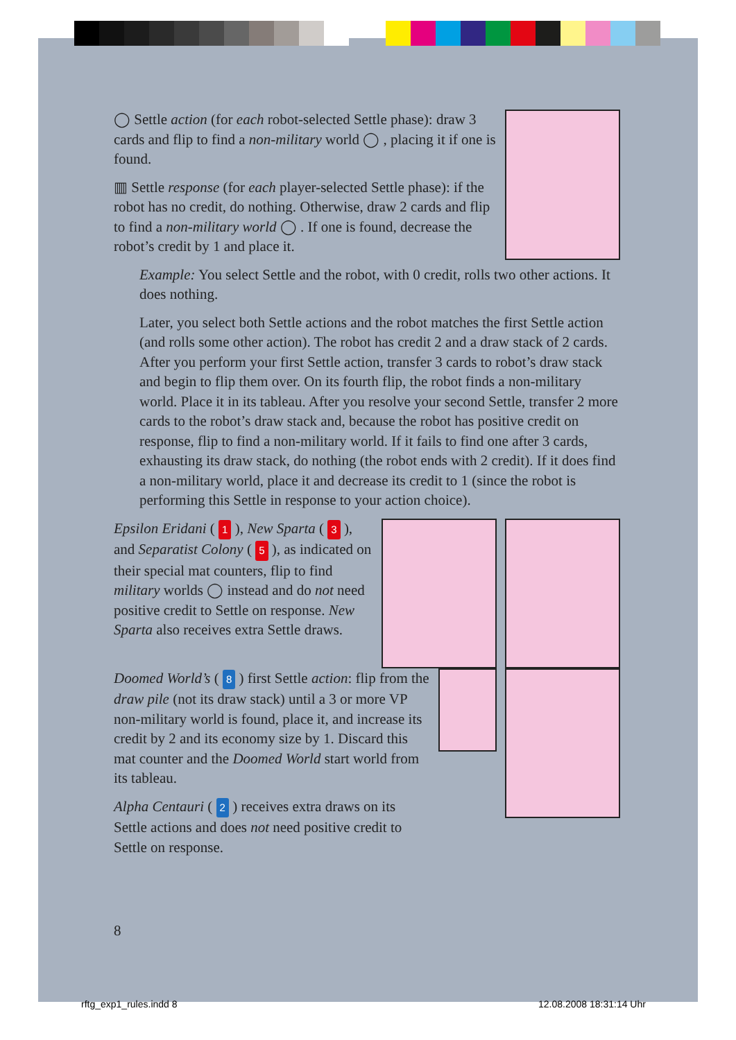◯ Settle action (for each robot-selected Settle phase): draw 3 cards and flip to find a non-military world ◯ , placing it if one is found.
▥ Settle response (for each player-selected Settle phase): if the robot has no credit, do nothing. Otherwise, draw 2 cards and flip to find a non-military world ◯ . If one is found, decrease the robot’s credit by 1 and place it.
Example: You select Settle and the robot, with 0 credit, rolls two other actions. It does nothing.
Later, you select both Settle actions and the robot matches the first Settle action (and rolls some other action). The robot has credit 2 and a draw stack of 2 cards. After you perform your first Settle action, transfer 3 cards to robot’s draw stack and begin to flip them over. On its fourth flip, the robot finds a non-military world. Place it in its tableau. After you resolve your second Settle, transfer 2 more cards to the robot’s draw stack and, because the robot has positive credit on response, flip to find a non-military world. If it fails to find one after 3 cards, exhausting its draw stack, do nothing (the robot ends with 2 credit). If it does find a non-military world, place it and decrease its credit to 1 (since the robot is performing this Settle in response to your action choice).
Epsilon Eridani ( 1 ), New Sparta ( 3 ), and Separatist Colony ( 5 ), as indicated on their special mat counters, flip to find military worlds ◯ instead and do not need positive credit to Settle on response. New Sparta also receives extra Settle draws.
Doomed World’s ( 8 ) first Settle action: flip from the draw pile (not its draw stack) until a 3 or more VP non-military world is found, place it, and increase its credit by 2 and its economy size by 1. Discard this mat counter and the Doomed World start world from its tableau.
Alpha Centauri ( 2 ) receives extra draws on its Settle actions and does not need positive credit to Settle on response.
8
rftg_exp1_rules.indd 8 12.08.2008 18:31:14 Uhr